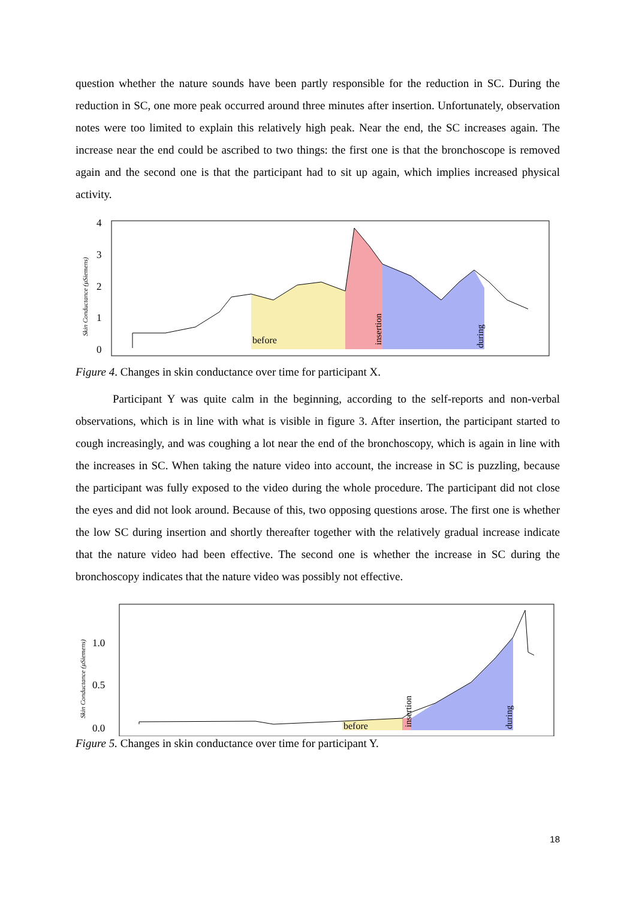question whether the nature sounds have been partly responsible for the reduction in SC. During the reduction in SC, one more peak occurred around three minutes after insertion. Unfortunately, observation notes were too limited to explain this relatively high peak. Near the end, the SC increases again. The increase near the end could be ascribed to two things: the first one is that the bronchoscope is removed again and the second one is that the participant had to sit up again, which implies increased physical activity.
Skin Conductance (μSiemens)
4
3
2
1
0
before
insertion
during
Figure 4. Changes in skin conductance over time for participant X.
Participant Y was quite calm in the beginning, according to the self-reports and non-verbal observations, which is in line with what is visible in figure 3. After insertion, the participant started to cough increasingly, and was coughing a lot near the end of the bronchoscopy, which is again in line with the increases in SC. When taking the nature video into account, the increase in SC is puzzling, because the participant was fully exposed to the video during the whole procedure. The participant did not close the eyes and did not look around. Because of this, two opposing questions arose. The first one is whether the low SC during insertion and shortly thereafter together with the relatively gradual increase indicate that the nature video had been effective. The second one is whether the increase in SC during the bronchoscopy indicates that the nature video was possibly not effective.
Skin Conductance (μSiemens)
1.0
0.5
0.0
before
insertion
during
Figure 5. Changes in skin conductance over time for participant Y.
18